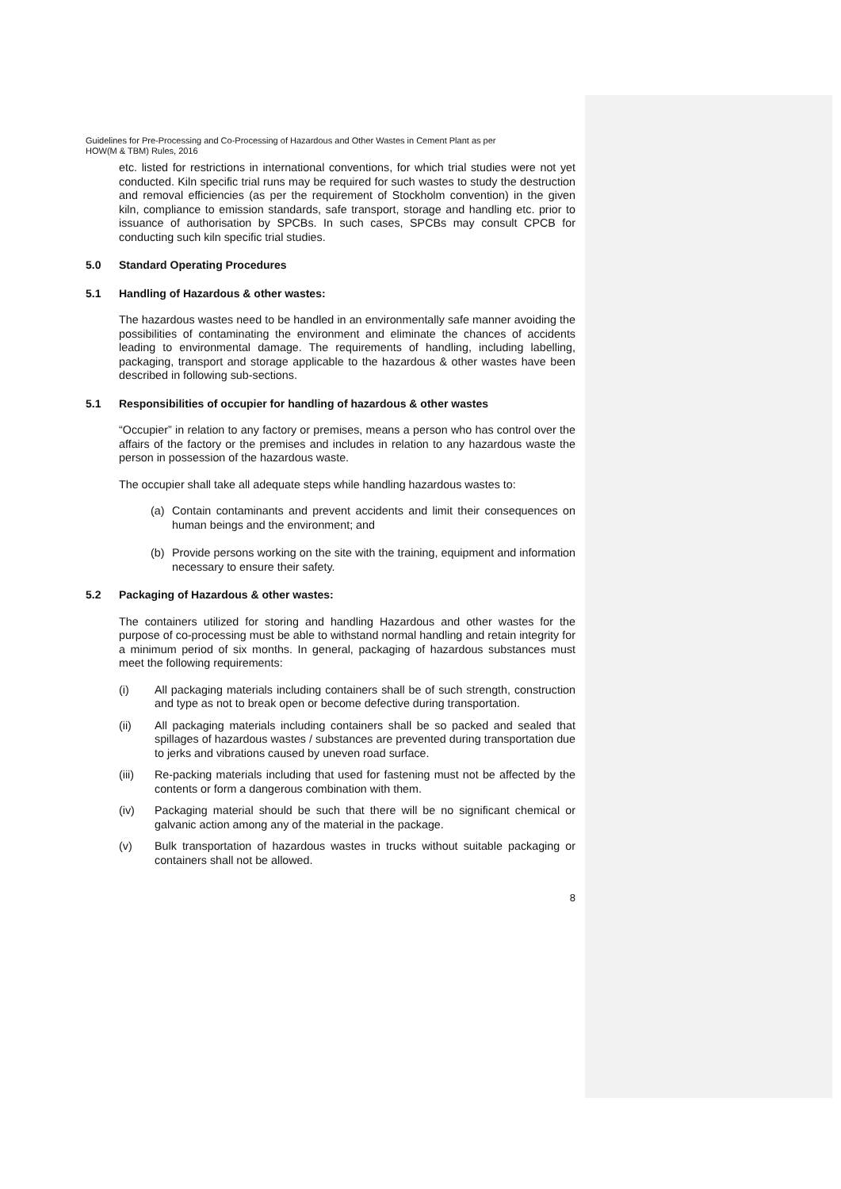Guidelines for Pre-Processing and Co-Processing of Hazardous and Other Wastes in Cement Plant as per
HOW(M & TBM) Rules, 2016
etc. listed for restrictions in international conventions, for which trial studies were not yet conducted. Kiln specific trial runs may be required for such wastes to study the destruction and removal efficiencies (as per the requirement of Stockholm convention) in the given kiln, compliance to emission standards, safe transport, storage and handling etc. prior to issuance of authorisation by SPCBs. In such cases, SPCBs may consult CPCB for conducting such kiln specific trial studies.
5.0 Standard Operating Procedures
5.1 Handling of Hazardous & other wastes:
The hazardous wastes need to be handled in an environmentally safe manner avoiding the possibilities of contaminating the environment and eliminate the chances of accidents leading to environmental damage. The requirements of handling, including labelling, packaging, transport and storage applicable to the hazardous & other wastes have been described in following sub-sections.
5.1 Responsibilities of occupier for handling of hazardous & other wastes
“Occupier” in relation to any factory or premises, means a person who has control over the affairs of the factory or the premises and includes in relation to any hazardous waste the person in possession of the hazardous waste.
The occupier shall take all adequate steps while handling hazardous wastes to:
(a) Contain contaminants and prevent accidents and limit their consequences on human beings and the environment; and
(b) Provide persons working on the site with the training, equipment and information necessary to ensure their safety.
5.2 Packaging of Hazardous & other wastes:
The containers utilized for storing and handling Hazardous and other wastes for the purpose of co-processing must be able to withstand normal handling and retain integrity for a minimum period of six months. In general, packaging of hazardous substances must meet the following requirements:
(i) All packaging materials including containers shall be of such strength, construction and type as not to break open or become defective during transportation.
(ii) All packaging materials including containers shall be so packed and sealed that spillages of hazardous wastes / substances are prevented during transportation due to jerks and vibrations caused by uneven road surface.
(iii) Re-packing materials including that used for fastening must not be affected by the contents or form a dangerous combination with them.
(iv) Packaging material should be such that there will be no significant chemical or galvanic action among any of the material in the package.
(v) Bulk transportation of hazardous wastes in trucks without suitable packaging or containers shall not be allowed.
8